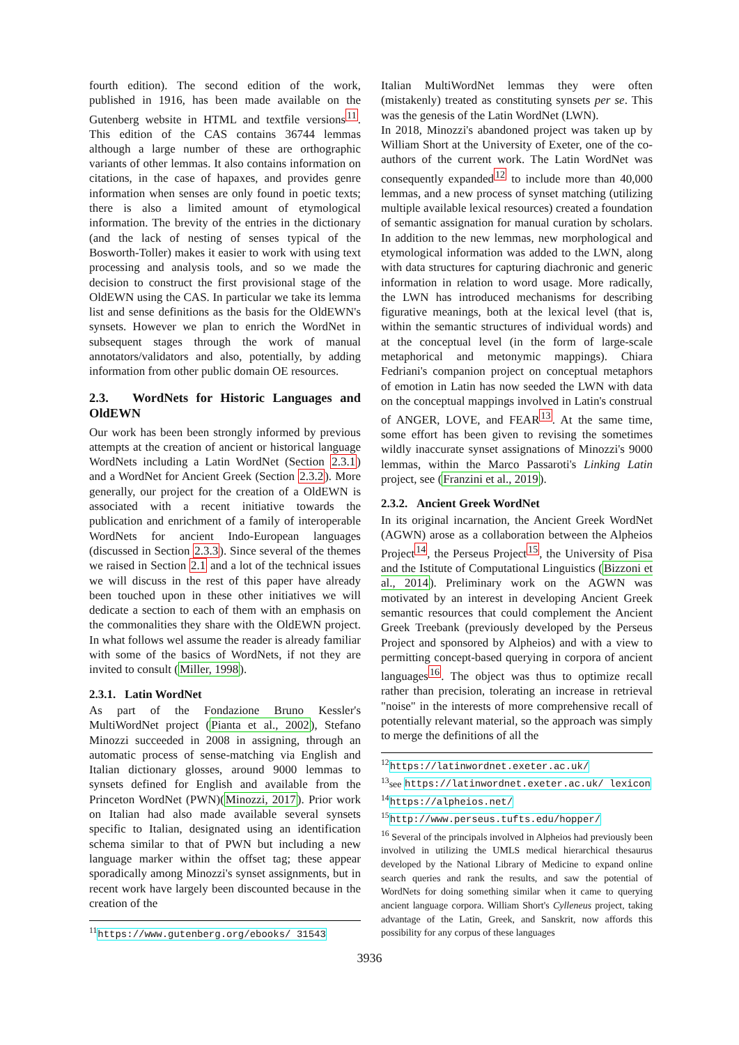fourth edition). The second edition of the work, published in 1916, has been made available on the Gutenberg website in HTML and textfile versions<sup>11</sup>. This edition of the CAS contains 36744 lemmas although a large number of these are orthographic variants of other lemmas. It also contains information on citations, in the case of hapaxes, and provides genre information when senses are only found in poetic texts; there is also a limited amount of etymological information. The brevity of the entries in the dictionary (and the lack of nesting of senses typical of the Bosworth-Toller) makes it easier to work with using text processing and analysis tools, and so we made the decision to construct the first provisional stage of the OldEWN using the CAS. In particular we take its lemma list and sense definitions as the basis for the OldEWN's synsets. However we plan to enrich the WordNet in subsequent stages through the work of manual annotators/validators and also, potentially, by adding information from other public domain OE resources.
2.3. WordNets for Historic Languages and OldEWN
Our work has been been strongly informed by previous attempts at the creation of ancient or historical language WordNets including a Latin WordNet (Section 2.3.1) and a WordNet for Ancient Greek (Section 2.3.2). More generally, our project for the creation of a OldEWN is associated with a recent initiative towards the publication and enrichment of a family of interoperable WordNets for ancient Indo-European languages (discussed in Section 2.3.3). Since several of the themes we raised in Section 2.1 and a lot of the technical issues we will discuss in the rest of this paper have already been touched upon in these other initiatives we will dedicate a section to each of them with an emphasis on the commonalities they share with the OldEWN project. In what follows wel assume the reader is already familiar with some of the basics of WordNets, if not they are invited to consult (Miller, 1998).
2.3.1. Latin WordNet
As part of the Fondazione Bruno Kessler's MultiWordNet project (Pianta et al., 2002), Stefano Minozzi succeeded in 2008 in assigning, through an automatic process of sense-matching via English and Italian dictionary glosses, around 9000 lemmas to synsets defined for English and available from the Princeton WordNet (PWN)(Minozzi, 2017). Prior work on Italian had also made available several synsets specific to Italian, designated using an identification schema similar to that of PWN but including a new language marker within the offset tag; these appear sporadically among Minozzi's synset assignments, but in recent work have largely been discounted because in the creation of the
<sup>11</sup> https://www.gutenberg.org/ebooks/ 31543
Italian MultiWordNet lemmas they were often (mistakenly) treated as constituting synsets per se. This was the genesis of the Latin WordNet (LWN).
In 2018, Minozzi's abandoned project was taken up by William Short at the University of Exeter, one of the co-authors of the current work. The Latin WordNet was consequently expanded<sup>12</sup> to include more than 40,000 lemmas, and a new process of synset matching (utilizing multiple available lexical resources) created a foundation of semantic assignation for manual curation by scholars. In addition to the new lemmas, new morphological and etymological information was added to the LWN, along with data structures for capturing diachronic and generic information in relation to word usage. More radically, the LWN has introduced mechanisms for describing figurative meanings, both at the lexical level (that is, within the semantic structures of individual words) and at the conceptual level (in the form of large-scale metaphorical and metonymic mappings). Chiara Fedriani's companion project on conceptual metaphors of emotion in Latin has now seeded the LWN with data on the conceptual mappings involved in Latin's construal of ANGER, LOVE, and FEAR<sup>13</sup>. At the same time, some effort has been given to revising the sometimes wildly inaccurate synset assignations of Minozzi's 9000 lemmas, within the Marco Passaroti's Linking Latin project, see (Franzini et al., 2019).
2.3.2. Ancient Greek WordNet
In its original incarnation, the Ancient Greek WordNet (AGWN) arose as a collaboration between the Alpheios Project<sup>14</sup>, the Perseus Project<sup>15</sup>, the University of Pisa and the Istitute of Computational Linguistics (Bizzoni et al., 2014). Preliminary work on the AGWN was motivated by an interest in developing Ancient Greek semantic resources that could complement the Ancient Greek Treebank (previously developed by the Perseus Project and sponsored by Alpheios) and with a view to permitting concept-based querying in corpora of ancient languages<sup>16</sup>. The object was thus to optimize recall rather than precision, tolerating an increase in retrieval "noise" in the interests of more comprehensive recall of potentially relevant material, so the approach was simply to merge the definitions of all the
<sup>12</sup> https://latinwordnet.exeter.ac.uk/
<sup>13</sup> see https://latinwordnet.exeter.ac.uk/ lexicon
<sup>14</sup> https://alpheios.net/
<sup>15</sup> http://www.perseus.tufts.edu/hopper/
<sup>16</sup> Several of the principals involved in Alpheios had previously been involved in utilizing the UMLS medical hierarchical thesaurus developed by the National Library of Medicine to expand online search queries and rank the results, and saw the potential of WordNets for doing something similar when it came to querying ancient language corpora. William Short's Cylleneus project, taking advantage of the Latin, Greek, and Sanskrit, now affords this possibility for any corpus of these languages
3936